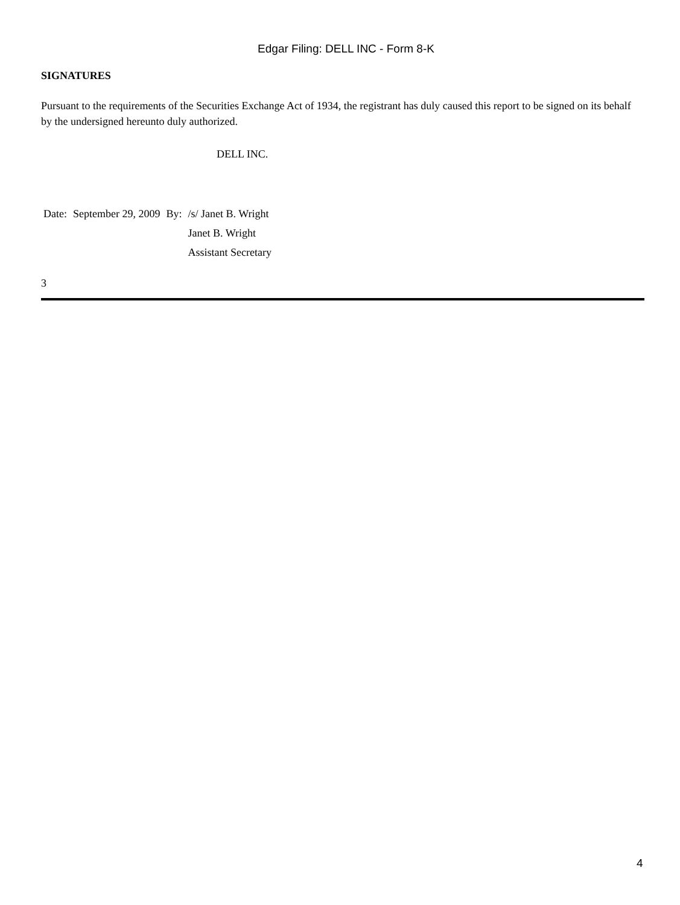Edgar Filing: DELL INC - Form 8-K
SIGNATURES
Pursuant to the requirements of the Securities Exchange Act of 1934, the registrant has duly caused this report to be signed on its behalf by the undersigned hereunto duly authorized.
DELL INC.
| Date: | September 29, 2009 | By: | /s/ Janet B. Wright |
| | | | Janet B. Wright |
| | | | Assistant Secretary |
3
4